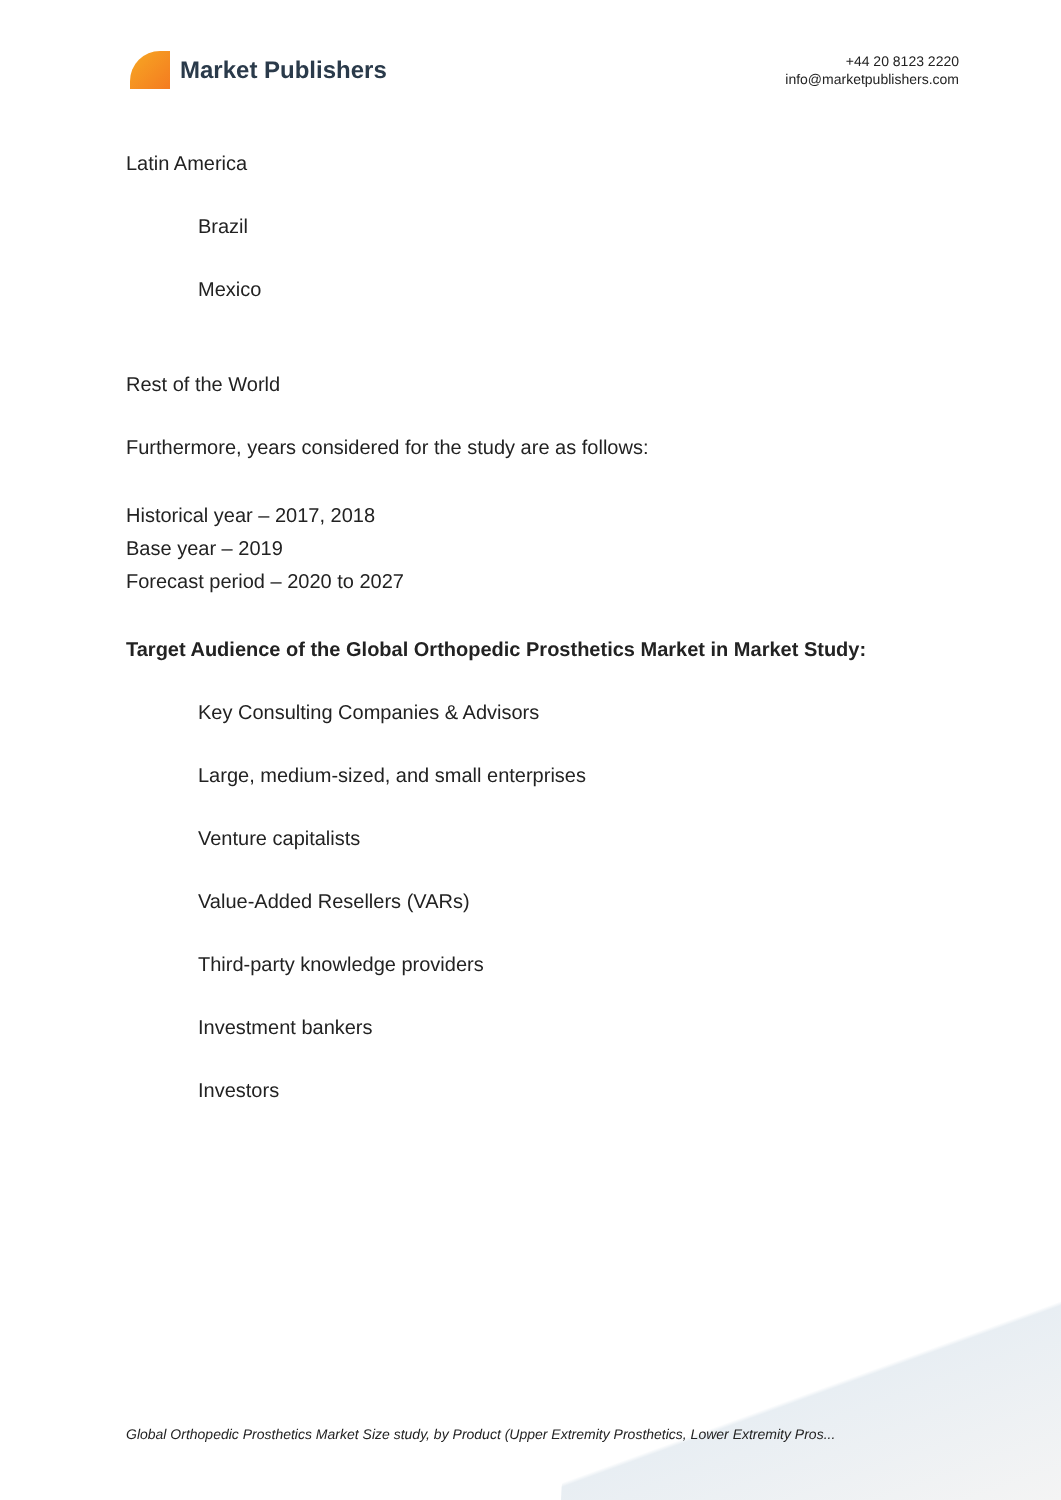Market Publishers
+44 20 8123 2220
info@marketpublishers.com
Latin America
Brazil
Mexico
Rest of the World
Furthermore, years considered for the study are as follows:
Historical year – 2017, 2018
Base year – 2019
Forecast period – 2020 to 2027
Target Audience of the Global Orthopedic Prosthetics Market in Market Study:
Key Consulting Companies & Advisors
Large, medium-sized, and small enterprises
Venture capitalists
Value-Added Resellers (VARs)
Third-party knowledge providers
Investment bankers
Investors
Global Orthopedic Prosthetics Market Size study, by Product (Upper Extremity Prosthetics, Lower Extremity Pros...